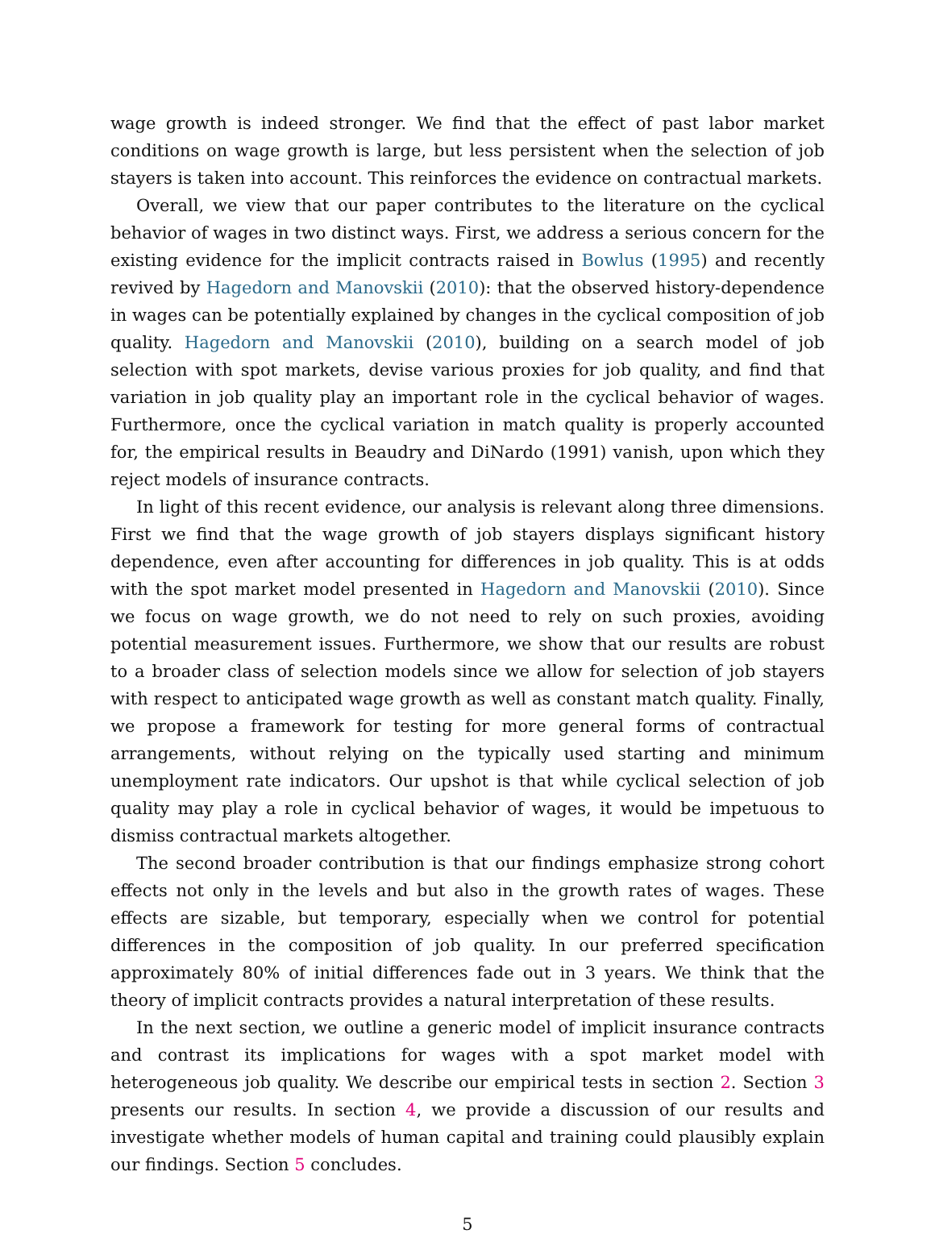wage growth is indeed stronger. We find that the effect of past labor market conditions on wage growth is large, but less persistent when the selection of job stayers is taken into account. This reinforces the evidence on contractual markets.
Overall, we view that our paper contributes to the literature on the cyclical behavior of wages in two distinct ways. First, we address a serious concern for the existing evidence for the implicit contracts raised in Bowlus (1995) and recently revived by Hagedorn and Manovskii (2010): that the observed history-dependence in wages can be potentially explained by changes in the cyclical composition of job quality. Hagedorn and Manovskii (2010), building on a search model of job selection with spot markets, devise various proxies for job quality, and find that variation in job quality play an important role in the cyclical behavior of wages. Furthermore, once the cyclical variation in match quality is properly accounted for, the empirical results in Beaudry and DiNardo (1991) vanish, upon which they reject models of insurance contracts.
In light of this recent evidence, our analysis is relevant along three dimensions. First we find that the wage growth of job stayers displays significant history dependence, even after accounting for differences in job quality. This is at odds with the spot market model presented in Hagedorn and Manovskii (2010). Since we focus on wage growth, we do not need to rely on such proxies, avoiding potential measurement issues. Furthermore, we show that our results are robust to a broader class of selection models since we allow for selection of job stayers with respect to anticipated wage growth as well as constant match quality. Finally, we propose a framework for testing for more general forms of contractual arrangements, without relying on the typically used starting and minimum unemployment rate indicators. Our upshot is that while cyclical selection of job quality may play a role in cyclical behavior of wages, it would be impetuous to dismiss contractual markets altogether.
The second broader contribution is that our findings emphasize strong cohort effects not only in the levels and but also in the growth rates of wages. These effects are sizable, but temporary, especially when we control for potential differences in the composition of job quality. In our preferred specification approximately 80% of initial differences fade out in 3 years. We think that the theory of implicit contracts provides a natural interpretation of these results.
In the next section, we outline a generic model of implicit insurance contracts and contrast its implications for wages with a spot market model with heterogeneous job quality. We describe our empirical tests in section 2. Section 3 presents our results. In section 4, we provide a discussion of our results and investigate whether models of human capital and training could plausibly explain our findings. Section 5 concludes.
5